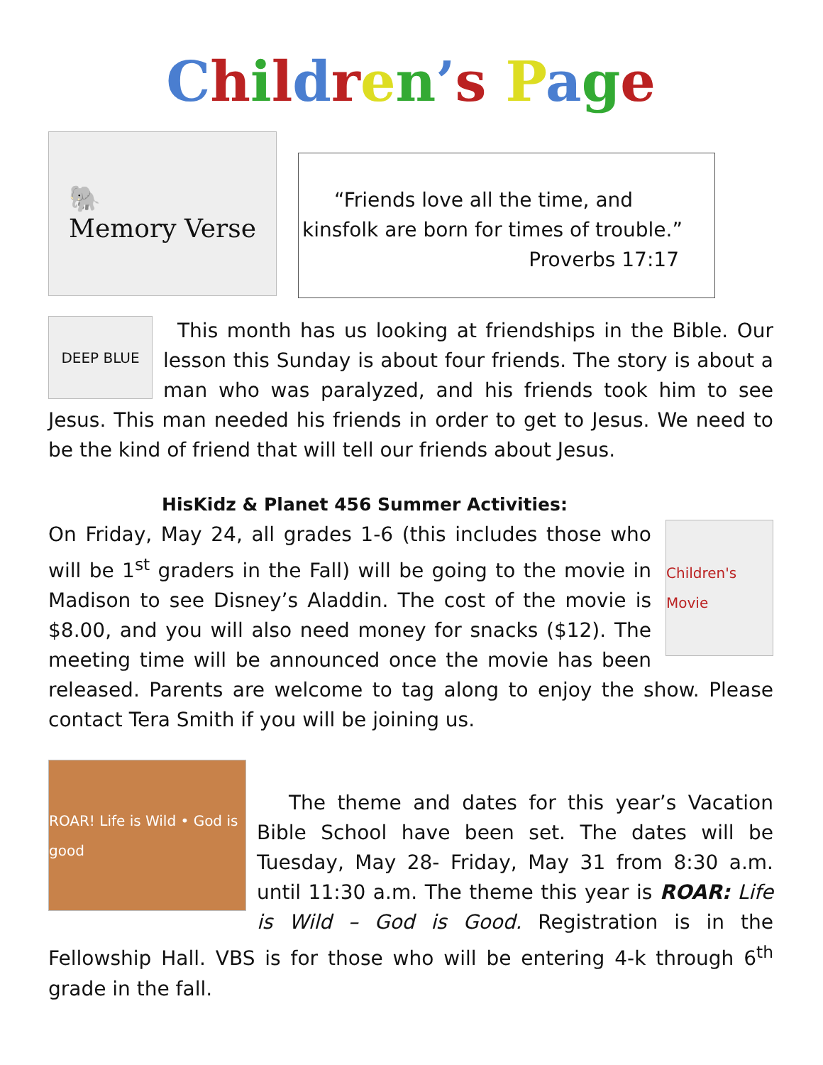Children’s Page
🐘
Memory Verse
“Friends love all the time, and kinsfolk are born for times of trouble.”
Proverbs 17:17
DEEP BLUE
This month has us looking at friendships in the Bible. Our lesson this Sunday is about four friends. The story is about a man who was paralyzed, and his friends took him to see Jesus. This man needed his friends in order to get to Jesus. We need to be the kind of friend that will tell our friends about Jesus.
HisKidz & Planet 456 Summer Activities:
Children's Movie
On Friday, May 24, all grades 1-6 (this includes those who will be 1<sup>st</sup> graders in the Fall) will be going to the movie in Madison to see Disney’s Aladdin. The cost of the movie is $8.00, and you will also need money for snacks ($12). The meeting time will be announced once the movie has been released. Parents are welcome to tag along to enjoy the show. Please contact Tera Smith if you will be joining us.
ROAR! Life is Wild • God is good
The theme and dates for this year’s Vacation Bible School have been set. The dates will be Tuesday, May 28- Friday, May 31 from 8:30 a.m. until 11:30 a.m. The theme this year is ROAR: Life is Wild – God is Good. Registration is in the Fellowship Hall. VBS is for those who will be entering 4-k through 6<sup>th</sup> grade in the fall.